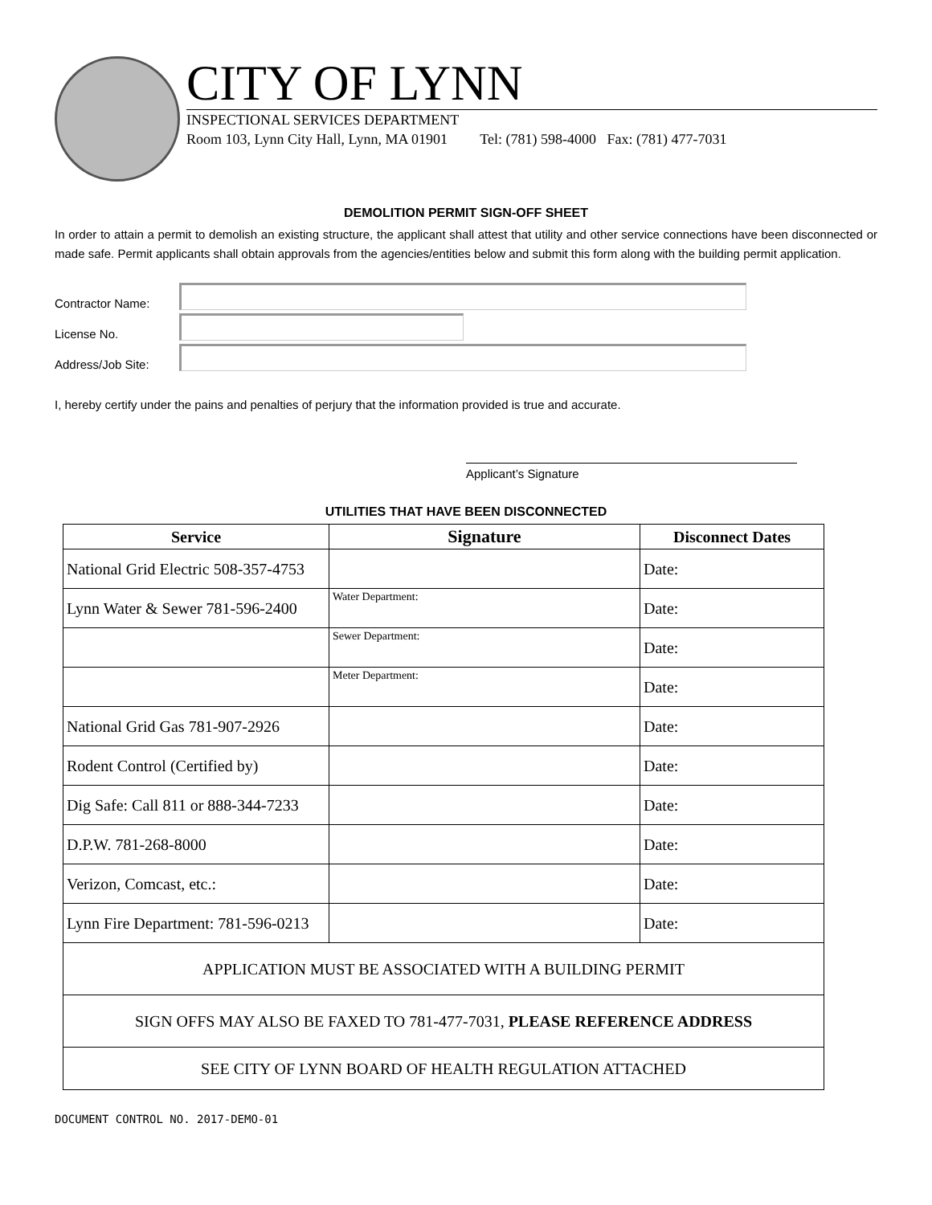CITY OF LYNN
INSPECTIONAL SERVICES DEPARTMENT
Room 103, Lynn City Hall, Lynn, MA 01901 Tel: (781) 598-4000 Fax: (781) 477-7031
DEMOLITION PERMIT SIGN-OFF SHEET
In order to attain a permit to demolish an existing structure, the applicant shall attest that utility and other service connections have been disconnected or made safe. Permit applicants shall obtain approvals from the agencies/entities below and submit this form along with the building permit application.
Contractor Name:
License No.
Address/Job Site:
I, hereby certify under the pains and penalties of perjury that the information provided is true and accurate.
Applicant’s Signature
UTILITIES THAT HAVE BEEN DISCONNECTED
| Service | Signature | Disconnect Dates |
| --- | --- | --- |
| National Grid Electric 508-357-4753 | | Date: |
| Lynn Water & Sewer 781-596-2400 | Water Department: | Date: |
| | Sewer Department: | Date: |
| | Meter Department: | Date: |
| National Grid Gas 781-907-2926 | | Date: |
| Rodent Control (Certified by) | | Date: |
| Dig Safe: Call 811 or 888-344-7233 | | Date: |
| D.P.W. 781-268-8000 | | Date: |
| Verizon, Comcast, etc.: | | Date: |
| Lynn Fire Department: 781-596-0213 | | Date: |
| APPLICATION MUST BE ASSOCIATED WITH A BUILDING PERMIT | | |
| SIGN OFFS MAY ALSO BE FAXED TO 781-477-7031, PLEASE REFERENCE ADDRESS | | |
| SEE CITY OF LYNN BOARD OF HEALTH REGULATION ATTACHED | | |
DOCUMENT CONTROL NO. 2017-DEMO-01